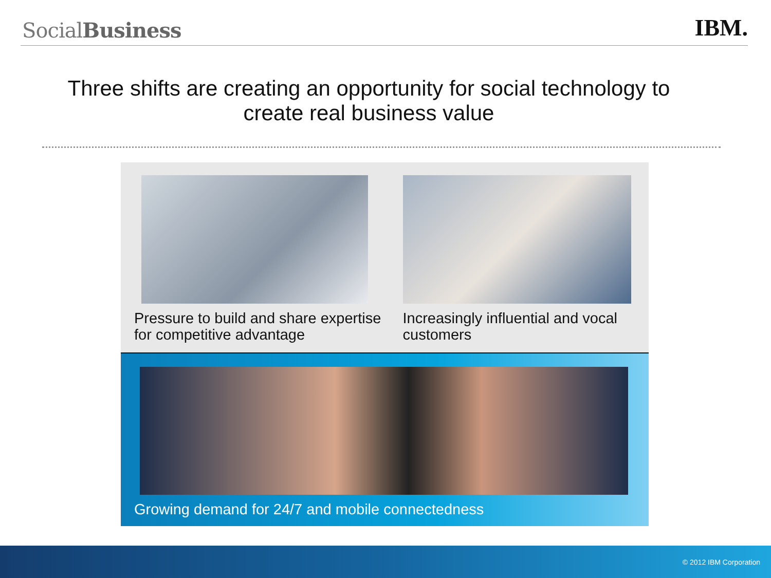SocialBusiness
IBM.
Three shifts are creating an opportunity for social technology to create real business value
Pressure to build and share expertise for competitive advantage
Increasingly influential and vocal customers
Growing demand for 24/7 and mobile connectedness
© 2012 IBM Corporation